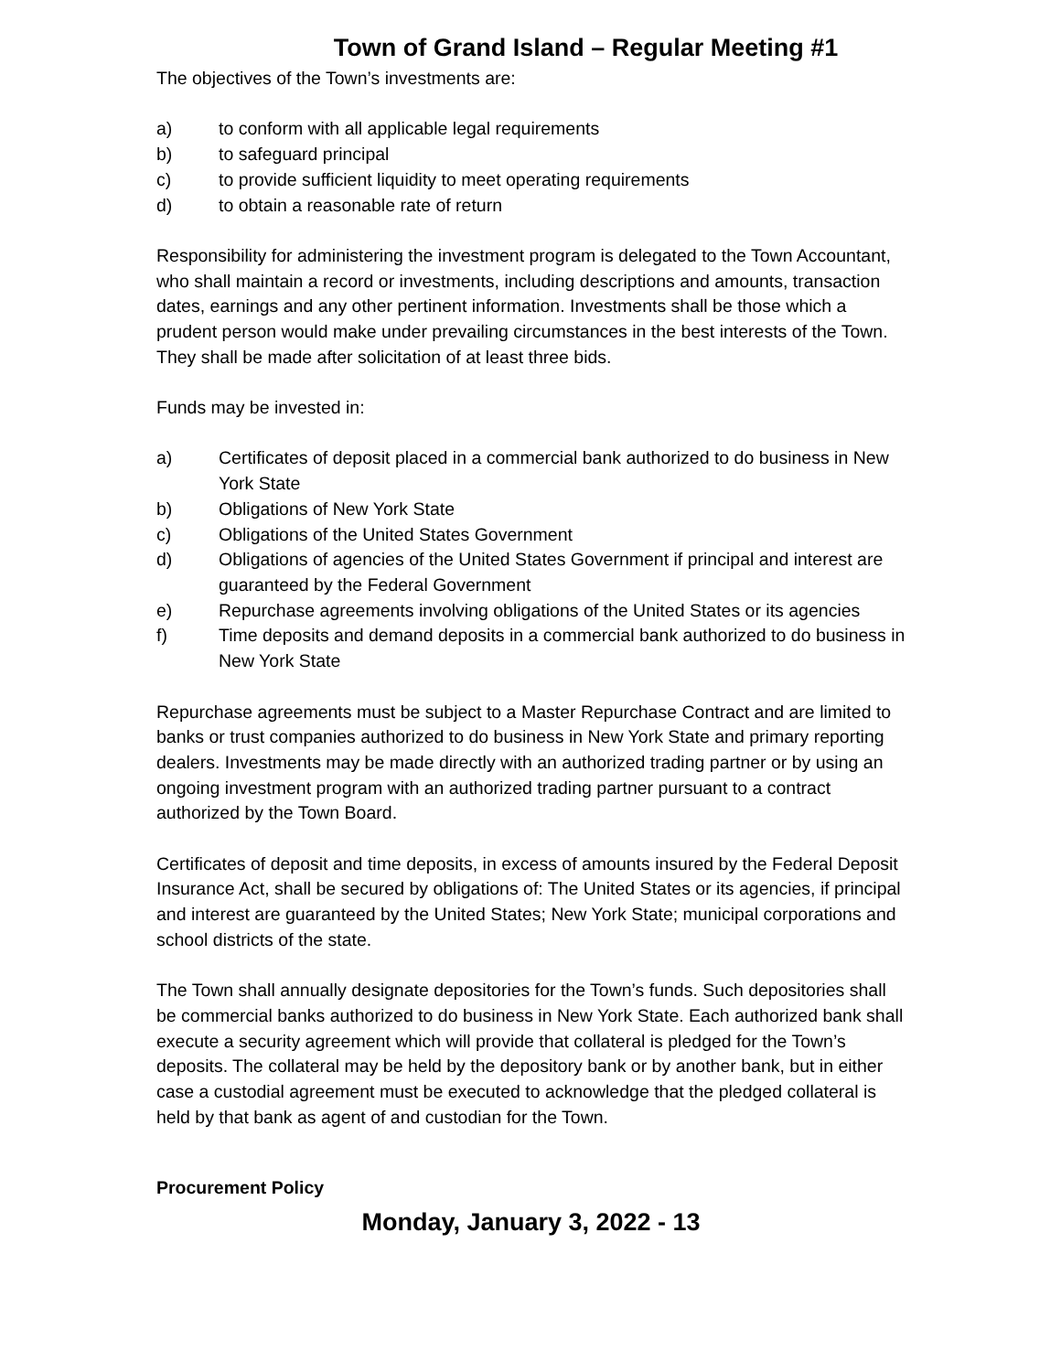Town of Grand Island – Regular Meeting #1
The objectives of the Town’s investments are:
a) to conform with all applicable legal requirements
b) to safeguard principal
c) to provide sufficient liquidity to meet operating requirements
d) to obtain a reasonable rate of return
Responsibility for administering the investment program is delegated to the Town Accountant, who shall maintain a record or investments, including descriptions and amounts, transaction dates, earnings and any other pertinent information. Investments shall be those which a prudent person would make under prevailing circumstances in the best interests of the Town. They shall be made after solicitation of at least three bids.
Funds may be invested in:
a) Certificates of deposit placed in a commercial bank authorized to do business in New York State
b) Obligations of New York State
c) Obligations of the United States Government
d) Obligations of agencies of the United States Government if principal and interest are guaranteed by the Federal Government
e) Repurchase agreements involving obligations of the United States or its agencies
f) Time deposits and demand deposits in a commercial bank authorized to do business in New York State
Repurchase agreements must be subject to a Master Repurchase Contract and are limited to banks or trust companies authorized to do business in New York State and primary reporting dealers. Investments may be made directly with an authorized trading partner or by using an ongoing investment program with an authorized trading partner pursuant to a contract authorized by the Town Board.
Certificates of deposit and time deposits, in excess of amounts insured by the Federal Deposit Insurance Act, shall be secured by obligations of: The United States or its agencies, if principal and interest are guaranteed by the United States; New York State; municipal corporations and school districts of the state.
The Town shall annually designate depositories for the Town’s funds. Such depositories shall be commercial banks authorized to do business in New York State. Each authorized bank shall execute a security agreement which will provide that collateral is pledged for the Town’s deposits. The collateral may be held by the depository bank or by another bank, but in either case a custodial agreement must be executed to acknowledge that the pledged collateral is held by that bank as agent of and custodian for the Town.
Procurement Policy
Monday, January 3, 2022 - 13